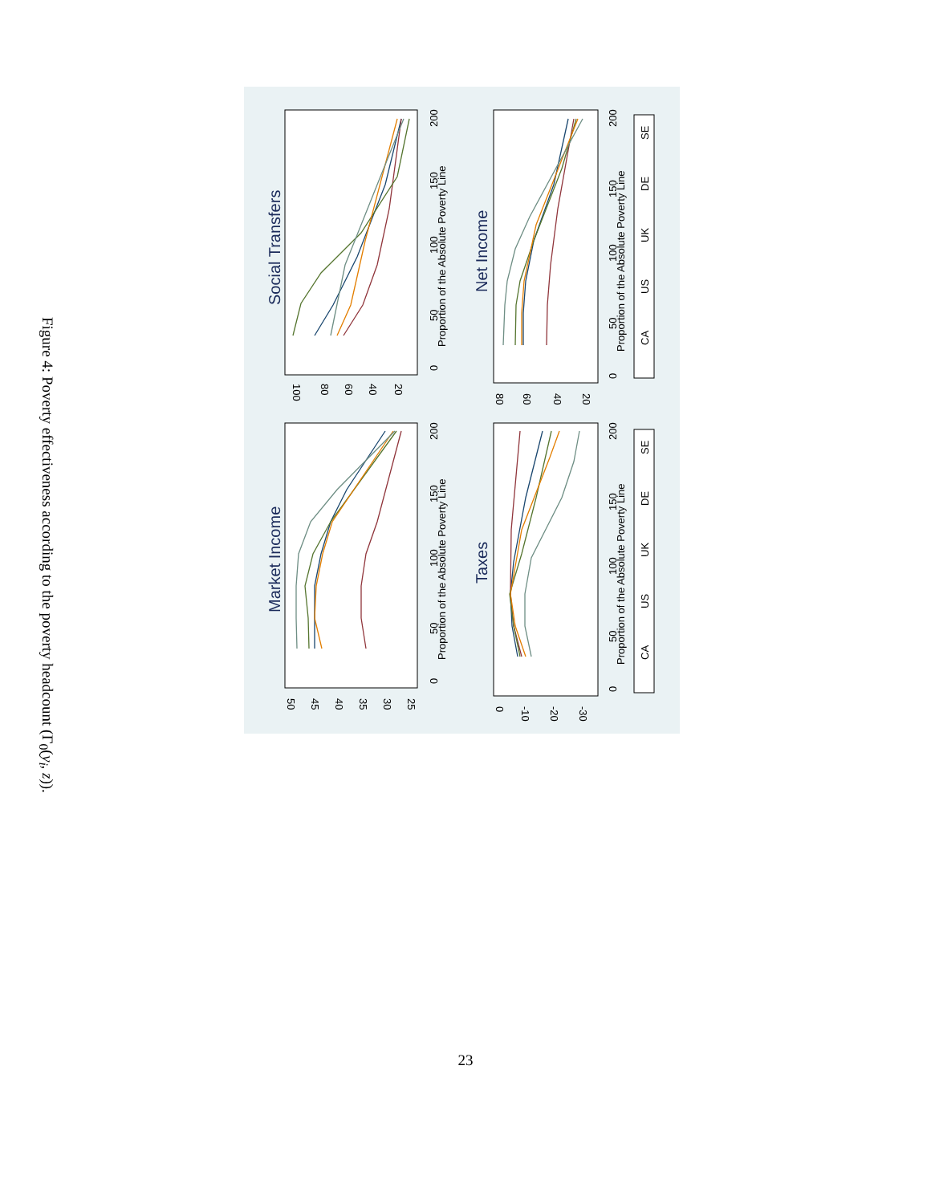Figure 4: Poverty effectiveness according to the poverty headcount (Γ<sub>0</sub>(y<sub>i</sub>, z)).
Market Income
Social Transfers
Taxes
Net Income
Proportion of the Absolute Poverty Line
Proportion of the Absolute Poverty Line
Proportion of the Absolute Poverty Line
Proportion of the Absolute Poverty Line
0
50
100
150
200
0
50
100
150
200
0
50
100
150
200
0
50
100
150
200
50
45
40
35
30
25
100
80
60
40
20
0
-10
-20
-30
80
60
40
20
CA
US
UK
DE
SE
CA
US
UK
DE
SE
23